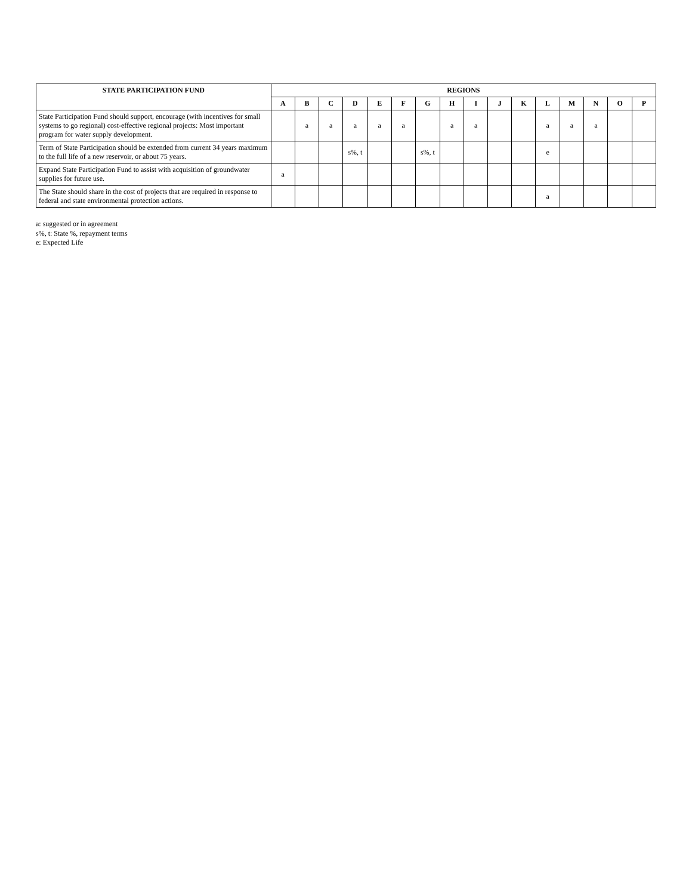| STATE PARTICIPATION FUND | REGIONS | | | | | | | | | | | | | | | |
| --- | --- | --- | --- | --- | --- | --- | --- | --- | --- | --- | --- | --- | --- | --- | --- | --- |
| | A | B | C | D | E | F | G | H | I | J | K | L | M | N | O | P |
| State Participation Fund should support, encourage (with incentives for small systems to go regional) cost-effective regional projects: Most important program for water supply development. | | a | a | a | a | a | | a | a | | | a | a | a | | |
| Term of State Participation should be extended from current 34 years maximum to the full life of a new reservoir, or about 75 years. | | | | s%, t | | | s%, t | | | | | e | | | | |
| Expand State Participation Fund to assist with acquisition of groundwater supplies for future use. | a | | | | | | | | | | | | | | | |
| The State should share in the cost of projects that are required in response to federal and state environmental protection actions. | | | | | | | | | | | | a | | | | |
a: suggested or in agreement
s%, t: State %, repayment terms
e: Expected Life